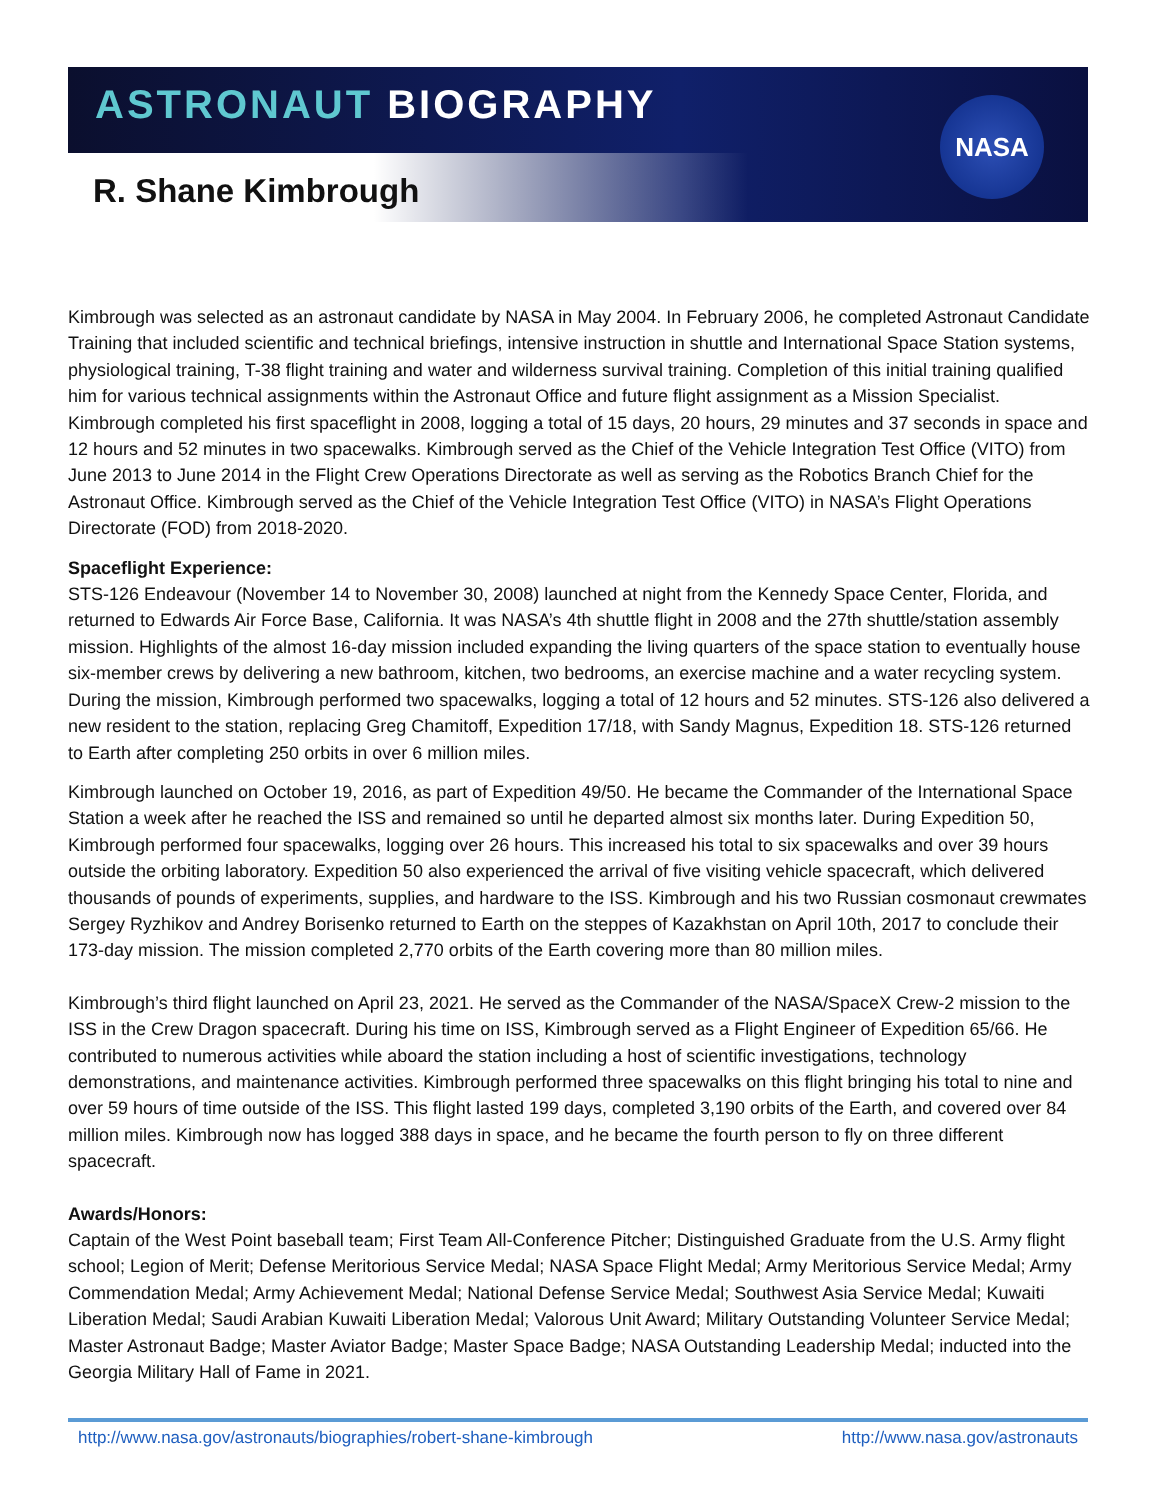NASA
ASTRONAUT BIOGRAPHY
R. Shane Kimbrough
Kimbrough was selected as an astronaut candidate by NASA in May 2004. In February 2006, he completed Astronaut Candidate Training that included scientific and technical briefings, intensive instruction in shuttle and International Space Station systems, physiological training, T-38 flight training and water and wilderness survival training. Completion of this initial training qualified him for various technical assignments within the Astronaut Office and future flight assignment as a Mission Specialist. Kimbrough completed his first spaceflight in 2008, logging a total of 15 days, 20 hours, 29 minutes and 37 seconds in space and 12 hours and 52 minutes in two spacewalks. Kimbrough served as the Chief of the Vehicle Integration Test Office (VITO) from June 2013 to June 2014 in the Flight Crew Operations Directorate as well as serving as the Robotics Branch Chief for the Astronaut Office. Kimbrough served as the Chief of the Vehicle Integration Test Office (VITO) in NASA’s Flight Operations Directorate (FOD) from 2018-2020.
Spaceflight Experience:
STS-126 Endeavour (November 14 to November 30, 2008) launched at night from the Kennedy Space Center, Florida, and returned to Edwards Air Force Base, California. It was NASA’s 4th shuttle flight in 2008 and the 27th shuttle/station assembly mission. Highlights of the almost 16-day mission included expanding the living quarters of the space station to eventually house six-member crews by delivering a new bathroom, kitchen, two bedrooms, an exercise machine and a water recycling system. During the mission, Kimbrough performed two spacewalks, logging a total of 12 hours and 52 minutes. STS-126 also delivered a new resident to the station, replacing Greg Chamitoff, Expedition 17/18, with Sandy Magnus, Expedition 18. STS-126 returned to Earth after completing 250 orbits in over 6 million miles.
Kimbrough launched on October 19, 2016, as part of Expedition 49/50. He became the Commander of the International Space Station a week after he reached the ISS and remained so until he departed almost six months later. During Expedition 50, Kimbrough performed four spacewalks, logging over 26 hours. This increased his total to six spacewalks and over 39 hours outside the orbiting laboratory. Expedition 50 also experienced the arrival of five visiting vehicle spacecraft, which delivered thousands of pounds of experiments, supplies, and hardware to the ISS. Kimbrough and his two Russian cosmonaut crewmates Sergey Ryzhikov and Andrey Borisenko returned to Earth on the steppes of Kazakhstan on April 10th, 2017 to conclude their 173-day mission. The mission completed 2,770 orbits of the Earth covering more than 80 million miles.
Kimbrough’s third flight launched on April 23, 2021. He served as the Commander of the NASA/SpaceX Crew-2 mission to the ISS in the Crew Dragon spacecraft. During his time on ISS, Kimbrough served as a Flight Engineer of Expedition 65/66. He contributed to numerous activities while aboard the station including a host of scientific investigations, technology demonstrations, and maintenance activities. Kimbrough performed three spacewalks on this flight bringing his total to nine and over 59 hours of time outside of the ISS. This flight lasted 199 days, completed 3,190 orbits of the Earth, and covered over 84 million miles. Kimbrough now has logged 388 days in space, and he became the fourth person to fly on three different spacecraft.
Awards/Honors:
Captain of the West Point baseball team; First Team All-Conference Pitcher; Distinguished Graduate from the U.S. Army flight school; Legion of Merit; Defense Meritorious Service Medal; NASA Space Flight Medal; Army Meritorious Service Medal; Army Commendation Medal; Army Achievement Medal; National Defense Service Medal; Southwest Asia Service Medal; Kuwaiti Liberation Medal; Saudi Arabian Kuwaiti Liberation Medal; Valorous Unit Award; Military Outstanding Volunteer Service Medal; Master Astronaut Badge; Master Aviator Badge; Master Space Badge; NASA Outstanding Leadership Medal; inducted into the Georgia Military Hall of Fame in 2021.
http://www.nasa.gov/astronauts/biographies/robert-shane-kimbrough http://www.nasa.gov/astronauts